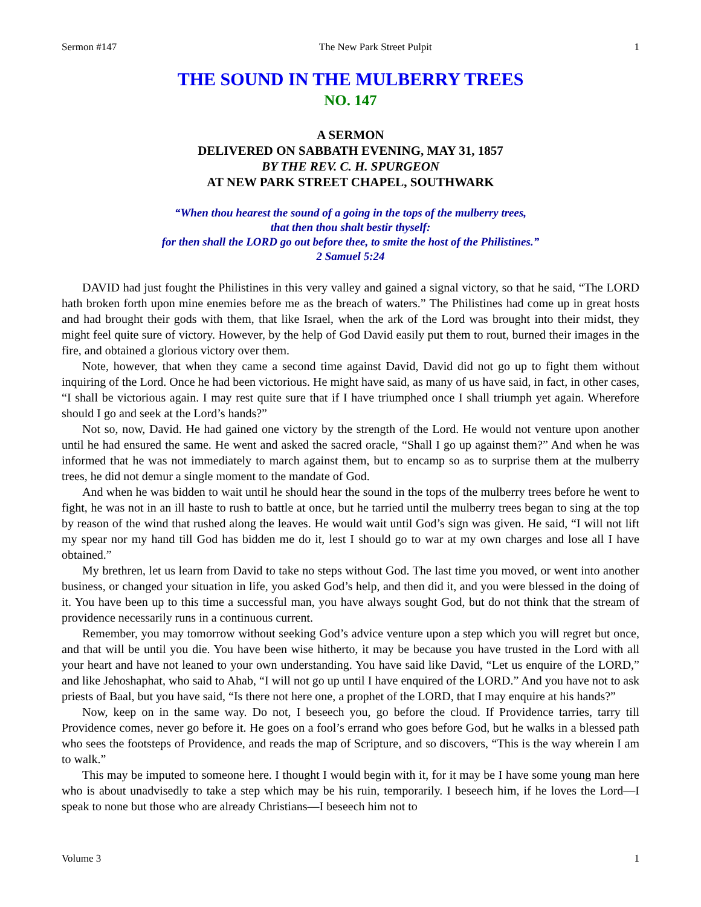Sermon #147 The New Park Street Pulpit 1
THE SOUND IN THE MULBERRY TREES
NO. 147
A SERMON
DELIVERED ON SABBATH EVENING, MAY 31, 1857
BY THE REV. C. H. SPURGEON
AT NEW PARK STREET CHAPEL, SOUTHWARK
“When thou hearest the sound of a going in the tops of the mulberry trees,
that then thou shalt bestir thyself:
for then shall the LORD go out before thee, to smite the host of the Philistines.”
2 Samuel 5:24
DAVID had just fought the Philistines in this very valley and gained a signal victory, so that he said, “The LORD hath broken forth upon mine enemies before me as the breach of waters.” The Philistines had come up in great hosts and had brought their gods with them, that like Israel, when the ark of the Lord was brought into their midst, they might feel quite sure of victory. However, by the help of God David easily put them to rout, burned their images in the fire, and obtained a glorious victory over them.
Note, however, that when they came a second time against David, David did not go up to fight them without inquiring of the Lord. Once he had been victorious. He might have said, as many of us have said, in fact, in other cases, “I shall be victorious again. I may rest quite sure that if I have triumphed once I shall triumph yet again. Wherefore should I go and seek at the Lord’s hands?”
Not so, now, David. He had gained one victory by the strength of the Lord. He would not venture upon another until he had ensured the same. He went and asked the sacred oracle, “Shall I go up against them?” And when he was informed that he was not immediately to march against them, but to encamp so as to surprise them at the mulberry trees, he did not demur a single moment to the mandate of God.
And when he was bidden to wait until he should hear the sound in the tops of the mulberry trees before he went to fight, he was not in an ill haste to rush to battle at once, but he tarried until the mulberry trees began to sing at the top by reason of the wind that rushed along the leaves. He would wait until God’s sign was given. He said, “I will not lift my spear nor my hand till God has bidden me do it, lest I should go to war at my own charges and lose all I have obtained.”
My brethren, let us learn from David to take no steps without God. The last time you moved, or went into another business, or changed your situation in life, you asked God’s help, and then did it, and you were blessed in the doing of it. You have been up to this time a successful man, you have always sought God, but do not think that the stream of providence necessarily runs in a continuous current.
Remember, you may tomorrow without seeking God’s advice venture upon a step which you will regret but once, and that will be until you die. You have been wise hitherto, it may be because you have trusted in the Lord with all your heart and have not leaned to your own understanding. You have said like David, “Let us enquire of the LORD,” and like Jehoshaphat, who said to Ahab, “I will not go up until I have enquired of the LORD.” And you have not to ask priests of Baal, but you have said, “Is there not here one, a prophet of the LORD, that I may enquire at his hands?”
Now, keep on in the same way. Do not, I beseech you, go before the cloud. If Providence tarries, tarry till Providence comes, never go before it. He goes on a fool’s errand who goes before God, but he walks in a blessed path who sees the footsteps of Providence, and reads the map of Scripture, and so discovers, “This is the way wherein I am to walk.”
This may be imputed to someone here. I thought I would begin with it, for it may be I have some young man here who is about unadvisedly to take a step which may be his ruin, temporarily. I beseech him, if he loves the Lord—I speak to none but those who are already Christians—I beseech him not to
Volume 3 1